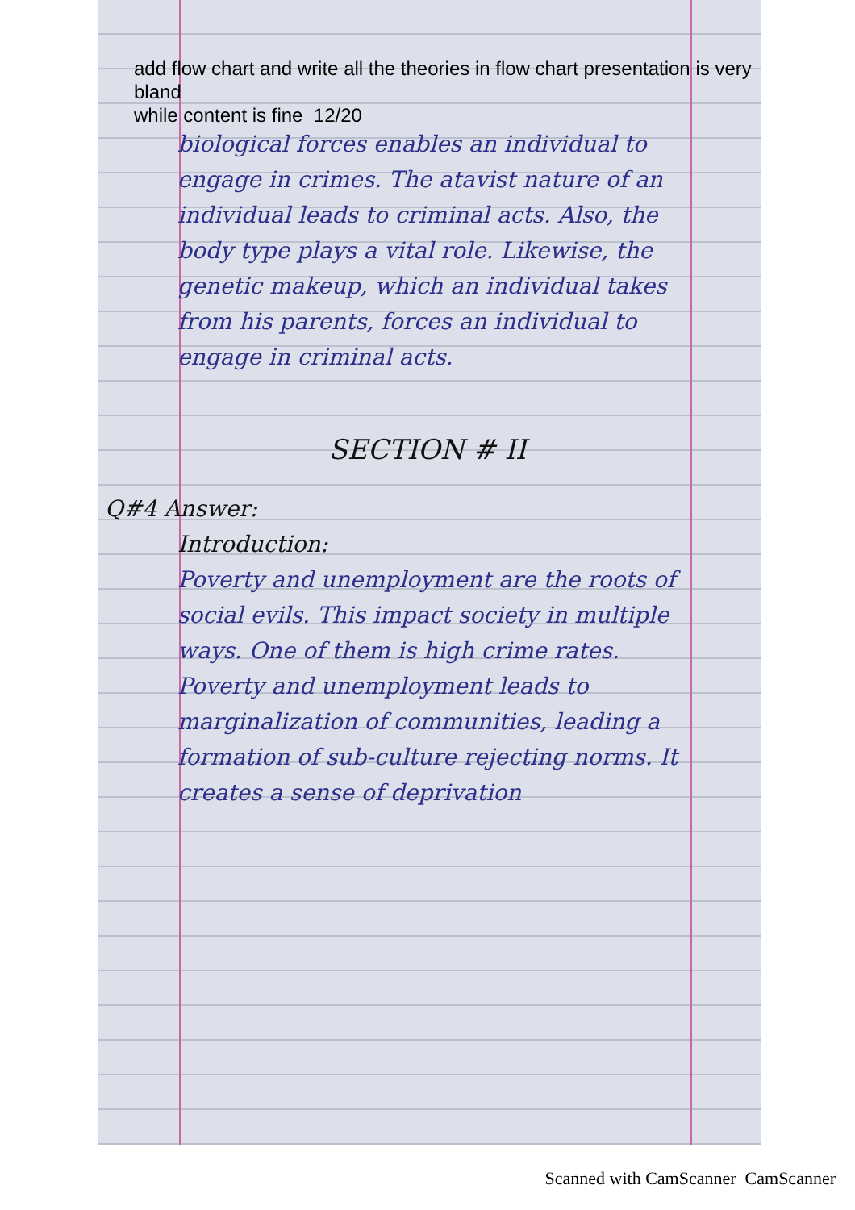add flow chart and write all the theories in flow chart presentation is very
bland
while content is fine 12/20
biological forces enables an individual to engage in crimes. The atavist nature of an individual leads to criminal acts. Also, the body type plays a vital role. Likewise, the genetic makeup, which an individual takes from his parents, forces an individual to engage in criminal acts.
SECTION # II
Q#4 Answer:
Introduction:
Poverty and unemployment are the roots of social evils. This impact society in multiple ways. One of them is high crime rates. Poverty and unemployment leads to marginalization of communities, leading a formation of sub-culture rejecting norms. It creates a sense of deprivation
Scanned with CamScanner CamScanner